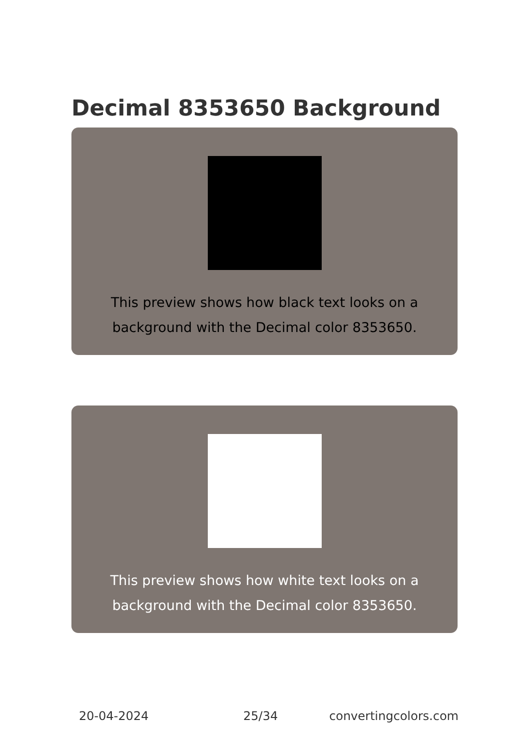Decimal 8353650 Background
This preview shows how black text looks on a
background with the Decimal color 8353650.
This preview shows how white text looks on a
background with the Decimal color 8353650.
20-04-2024 25/34 convertingcolors.com